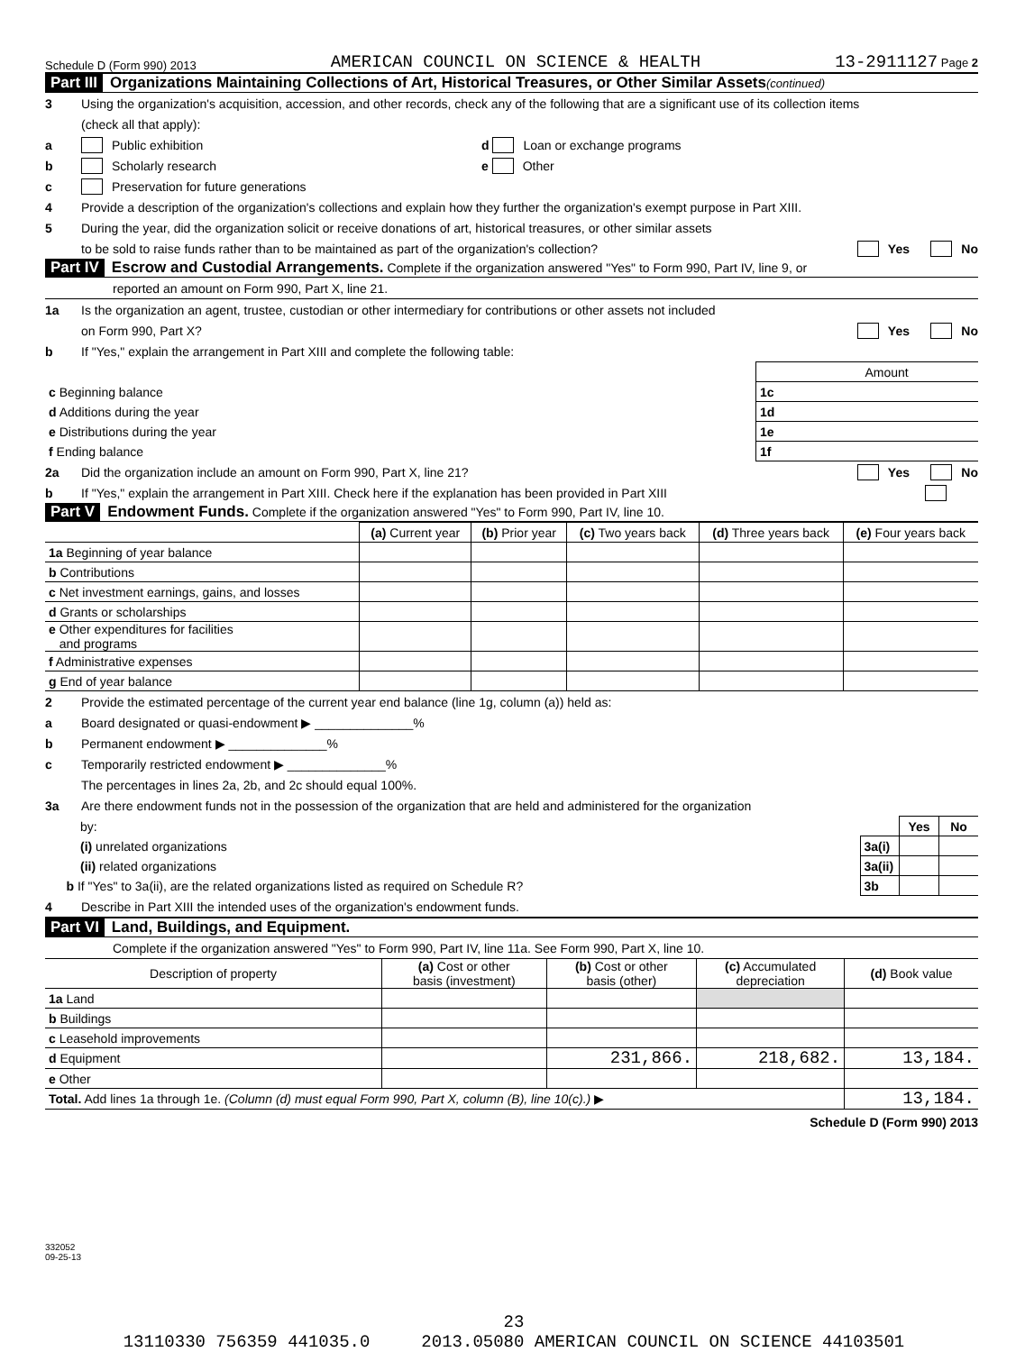Schedule D (Form 990) 2013 AMERICAN COUNCIL ON SCIENCE & HEALTH 13-2911127 Page 2
Part III Organizations Maintaining Collections of Art, Historical Treasures, or Other Similar Assets (continued)
3 Using the organization's acquisition, accession, and other records, check any of the following that are a significant use of its collection items
(check all that apply):
a Public exhibition d Loan or exchange programs
b Scholarly research e Other
c Preservation for future generations
4 Provide a description of the organization's collections and explain how they further the organization's exempt purpose in Part XIII.
5 During the year, did the organization solicit or receive donations of art, historical treasures, or other similar assets
to be sold to raise funds rather than to be maintained as part of the organization's collection? Yes No
Part IV Escrow and Custodial Arrangements. Complete if the organization answered "Yes" to Form 990, Part IV, line 9, or
reported an amount on Form 990, Part X, line 21.
1a Is the organization an agent, trustee, custodian or other intermediary for contributions or other assets not included
on Form 990, Part X? Yes No
b If "Yes," explain the arrangement in Part XIII and complete the following table:
| | | Amount |
| c Beginning balance | 1c | |
| d Additions during the year | 1d | |
| e Distributions during the year | 1e | |
| f Ending balance | 1f | |
2a Did the organization include an amount on Form 990, Part X, line 21? Yes No
b If "Yes," explain the arrangement in Part XIII. Check here if the explanation has been provided in Part XIII
Part V Endowment Funds. Complete if the organization answered "Yes" to Form 990, Part IV, line 10.
| | (a) Current year | (b) Prior year | (c) Two years back | (d) Three years back | (e) Four years back |
| --- | --- | --- | --- | --- | --- |
| 1a Beginning of year balance | | | | | |
| b Contributions | | | | | |
| c Net investment earnings, gains, and losses | | | | | |
| d Grants or scholarships | | | | | |
| e Other expenditures for facilities and programs | | | | | |
| f Administrative expenses | | | | | |
| g End of year balance | | | | | |
2 Provide the estimated percentage of the current year end balance (line 1g, column (a)) held as:
a Board designated or quasi-endowment ▶ ______________%
b Permanent endowment ▶ ______________%
c Temporarily restricted endowment ▶ ______________%
The percentages in lines 2a, 2b, and 2c should equal 100%.
3a Are there endowment funds not in the possession of the organization that are held and administered for the organization
| by: | | Yes | No |
| (i) unrelated organizations | 3a(i) | | |
| (ii) related organizations | 3a(ii) | | |
| b If "Yes" to 3a(ii), are the related organizations listed as required on Schedule R? | 3b | | |
4 Describe in Part XIII the intended uses of the organization's endowment funds.
Part VI Land, Buildings, and Equipment.
Complete if the organization answered "Yes" to Form 990, Part IV, line 11a. See Form 990, Part X, line 10.
| Description of property | (a) Cost or other basis (investment) | (b) Cost or other basis (other) | (c) Accumulated depreciation | (d) Book value |
| --- | --- | --- | --- | --- |
| 1a Land | | | | |
| b Buildings | | | | |
| c Leasehold improvements | | | | |
| d Equipment | | 231,866. | 218,682. | 13,184. |
| e Other | | | | |
| Total. Add lines 1a through 1e. (Column (d) must equal Form 990, Part X, column (B), line 10(c).) ▶ | | | | 13,184. |
Schedule D (Form 990) 2013
332052
09-25-13
23
13110330 756359 441035.0 2013.05080 AMERICAN COUNCIL ON SCIENCE 44103501